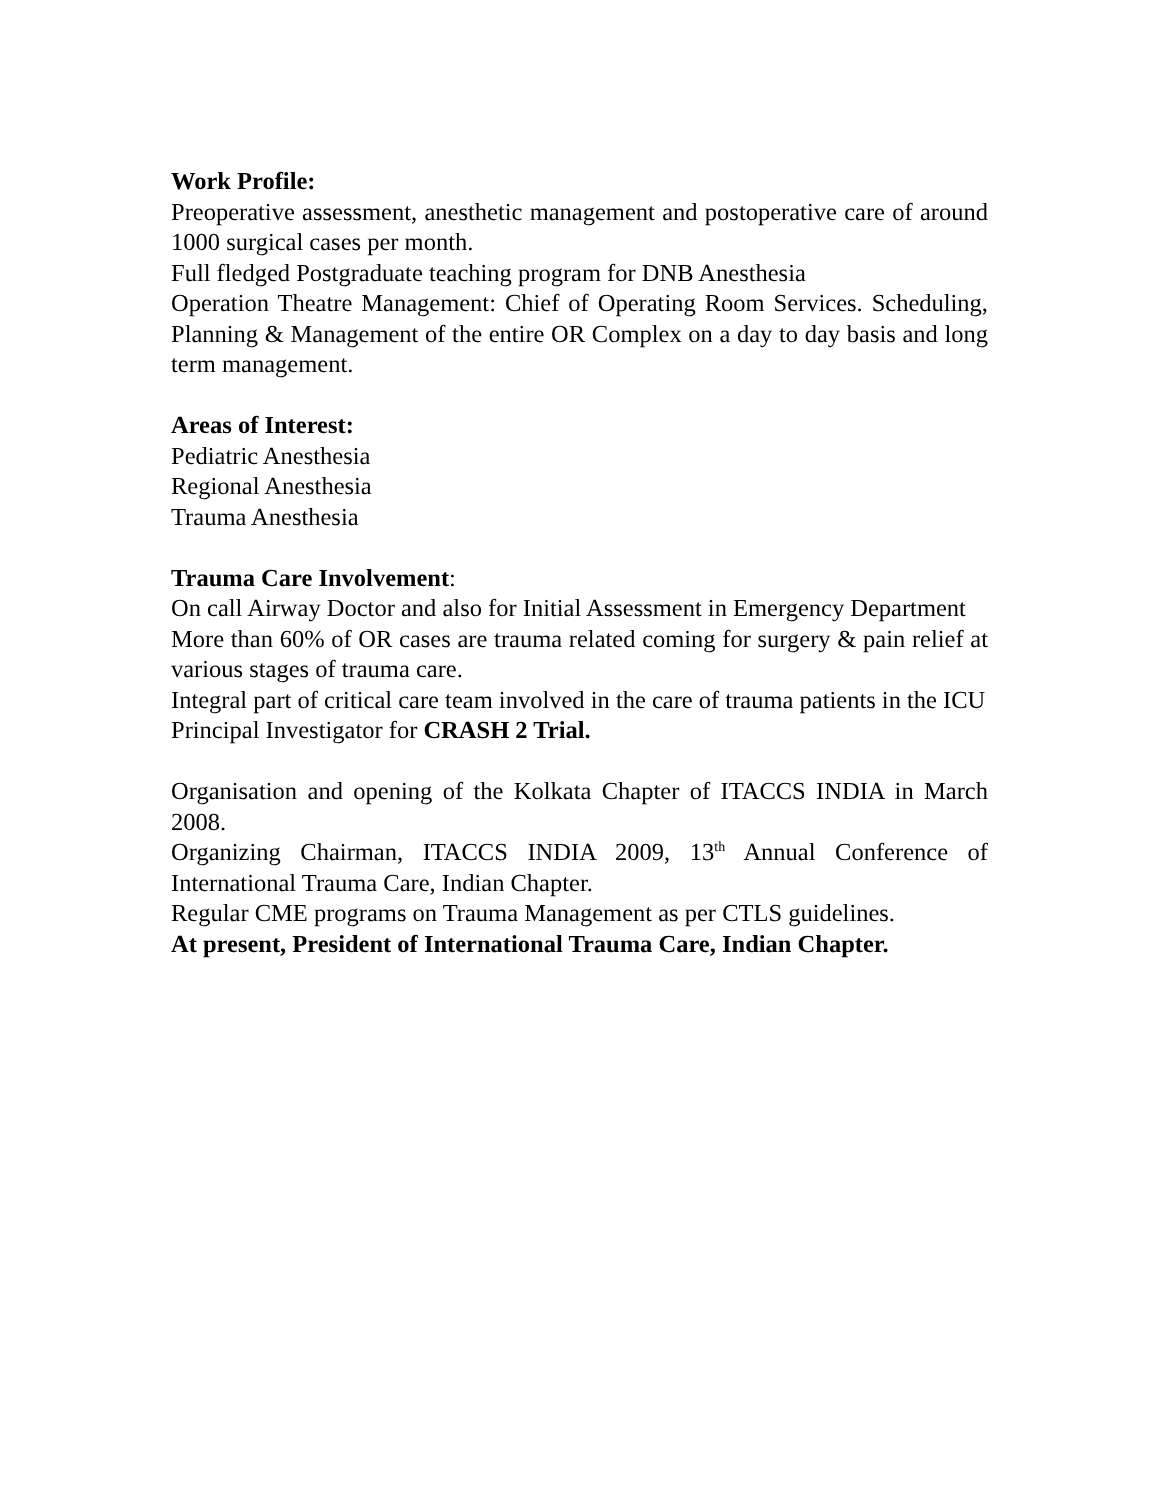Work Profile:
Preoperative assessment, anesthetic management and postoperative care of around 1000 surgical cases per month.
Full fledged Postgraduate teaching program for DNB Anesthesia
Operation Theatre Management: Chief of Operating Room Services. Scheduling, Planning & Management of the entire OR Complex on a day to day basis and long term management.
Areas of Interest:
Pediatric Anesthesia
Regional Anesthesia
Trauma Anesthesia
Trauma Care Involvement:
On call Airway Doctor and also for Initial Assessment in Emergency Department
More than 60% of OR cases are trauma related coming for surgery & pain relief at various stages of trauma care.
Integral part of critical care team involved in the care of trauma patients in the ICU
Principal Investigator for CRASH 2 Trial.
Organisation and opening of the Kolkata Chapter of ITACCS INDIA in March 2008.
Organizing Chairman, ITACCS INDIA 2009, 13<sup>th</sup> Annual Conference of International Trauma Care, Indian Chapter.
Regular CME programs on Trauma Management as per CTLS guidelines.
At present, President of International Trauma Care, Indian Chapter.